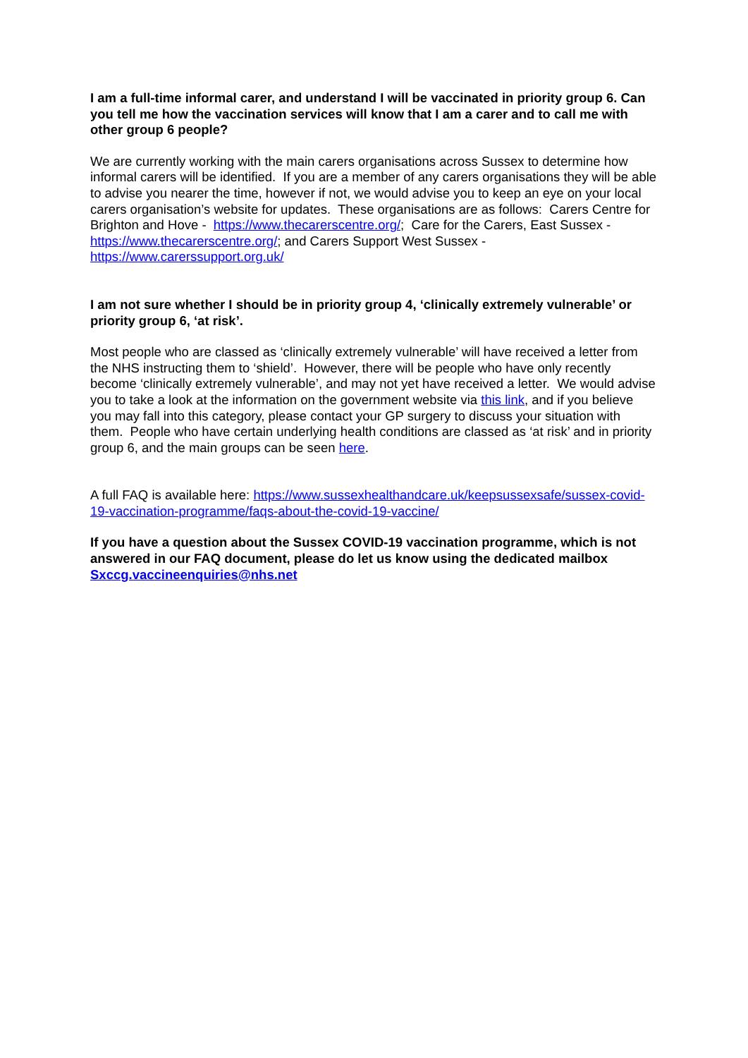I am a full-time informal carer, and understand I will be vaccinated in priority group 6. Can you tell me how the vaccination services will know that I am a carer and to call me with other group 6 people?
We are currently working with the main carers organisations across Sussex to determine how informal carers will be identified. If you are a member of any carers organisations they will be able to advise you nearer the time, however if not, we would advise you to keep an eye on your local carers organisation’s website for updates. These organisations are as follows: Carers Centre for Brighton and Hove - https://www.thecarerscentre.org/; Care for the Carers, East Sussex - https://www.thecarerscentre.org/; and Carers Support West Sussex - https://www.carerssupport.org.uk/
I am not sure whether I should be in priority group 4, ‘clinically extremely vulnerable’ or priority group 6, ‘at risk’.
Most people who are classed as ‘clinically extremely vulnerable’ will have received a letter from the NHS instructing them to ‘shield’. However, there will be people who have only recently become ‘clinically extremely vulnerable’, and may not yet have received a letter. We would advise you to take a look at the information on the government website via this link, and if you believe you may fall into this category, please contact your GP surgery to discuss your situation with them. People who have certain underlying health conditions are classed as ‘at risk’ and in priority group 6, and the main groups can be seen here.
A full FAQ is available here: https://www.sussexhealthandcare.uk/keepsussexsafe/sussex-covid-19-vaccination-programme/faqs-about-the-covid-19-vaccine/
If you have a question about the Sussex COVID-19 vaccination programme, which is not answered in our FAQ document, please do let us know using the dedicated mailbox Sxccg.vaccineenquiries@nhs.net